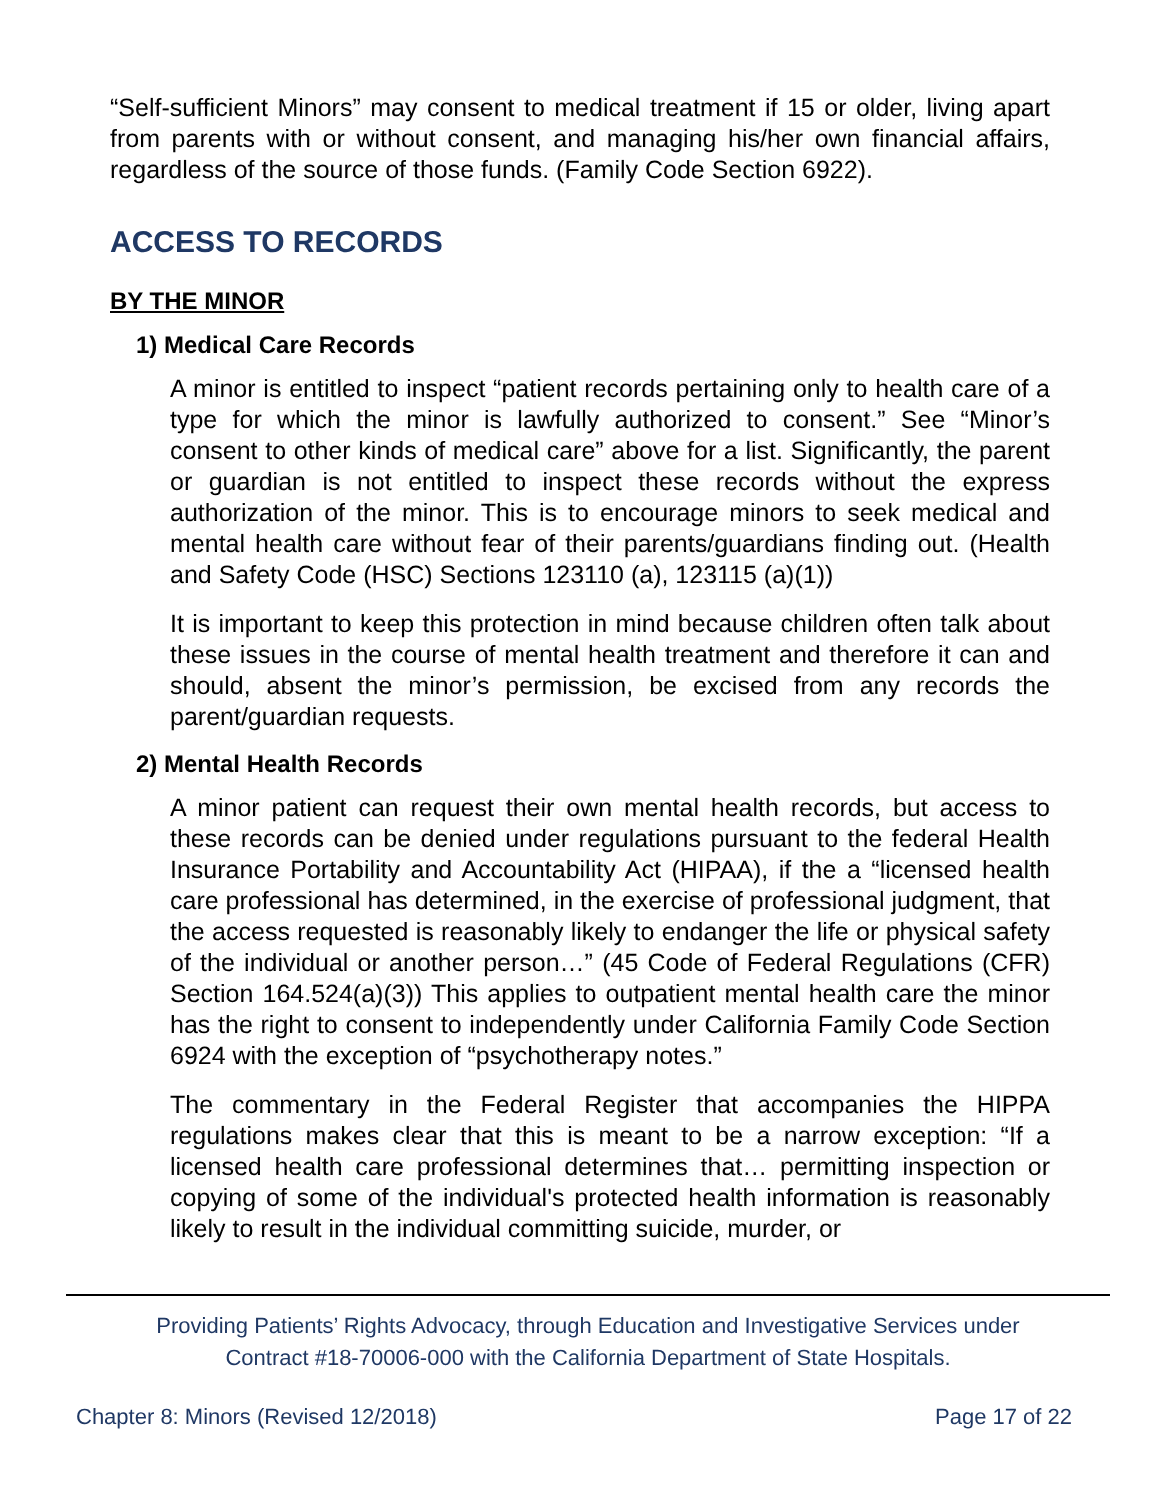“Self-sufficient Minors” may consent to medical treatment if 15 or older, living apart from parents with or without consent, and managing his/her own financial affairs, regardless of the source of those funds. (Family Code Section 6922).
ACCESS TO RECORDS
BY THE MINOR
1) Medical Care Records
A minor is entitled to inspect “patient records pertaining only to health care of a type for which the minor is lawfully authorized to consent.” See “Minor’s consent to other kinds of medical care” above for a list. Significantly, the parent or guardian is not entitled to inspect these records without the express authorization of the minor. This is to encourage minors to seek medical and mental health care without fear of their parents/guardians finding out. (Health and Safety Code (HSC) Sections 123110 (a), 123115 (a)(1))
It is important to keep this protection in mind because children often talk about these issues in the course of mental health treatment and therefore it can and should, absent the minor’s permission, be excised from any records the parent/guardian requests.
2) Mental Health Records
A minor patient can request their own mental health records, but access to these records can be denied under regulations pursuant to the federal Health Insurance Portability and Accountability Act (HIPAA), if the a “licensed health care professional has determined, in the exercise of professional judgment, that the access requested is reasonably likely to endanger the life or physical safety of the individual or another person…” (45 Code of Federal Regulations (CFR) Section 164.524(a)(3)) This applies to outpatient mental health care the minor has the right to consent to independently under California Family Code Section 6924 with the exception of “psychotherapy notes.”
The commentary in the Federal Register that accompanies the HIPPA regulations makes clear that this is meant to be a narrow exception: “If a licensed health care professional determines that… permitting inspection or copying of some of the individual's protected health information is reasonably likely to result in the individual committing suicide, murder, or
Providing Patients’ Rights Advocacy, through Education and Investigative Services under
Contract #18-70006-000 with the California Department of State Hospitals.
Chapter 8: Minors (Revised 12/2018) Page 17 of 22